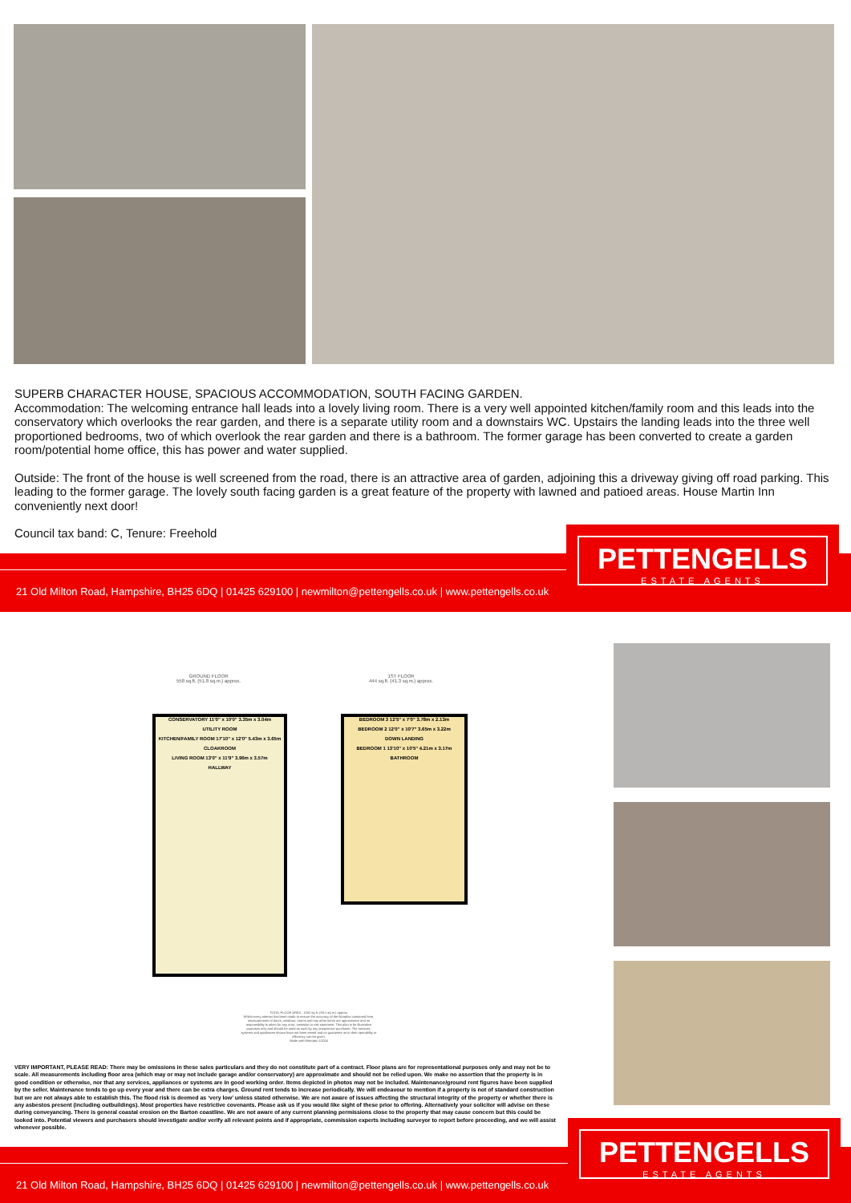SUPERB CHARACTER HOUSE, SPACIOUS ACCOMMODATION, SOUTH FACING GARDEN.
Accommodation: The welcoming entrance hall leads into a lovely living room. There is a very well appointed kitchen/family room and this leads into the conservatory which overlooks the rear garden, and there is a separate utility room and a downstairs WC. Upstairs the landing leads into the three well proportioned bedrooms, two of which overlook the rear garden and there is a bathroom. The former garage has been converted to create a garden room/potential home office, this has power and water supplied.
Outside: The front of the house is well screened from the road, there is an attractive area of garden, adjoining this a driveway giving off road parking. This leading to the former garage. The lovely south facing garden is a great feature of the property with lawned and patioed areas. House Martin Inn conveniently next door!
Council tax band: C, Tenure: Freehold
21 Old Milton Road, Hampshire, BH25 6DQ | 01425 629100 | newmilton@pettengells.co.uk | www.pettengells.co.uk
PETTENGELLS
ESTATE AGENTS
GROUND FLOOR
558 sq.ft. (51.8 sq.m.) approx.
1ST FLOOR
444 sq.ft. (41.3 sq.m.) approx.
CONSERVATORY 11'0" x 10'0" 3.35m x 3.04m
UTILITY ROOM
KITCHEN/FAMILY ROOM 17'10" x 12'0" 5.43m x 3.65m
CLOAKROOM
LIVING ROOM 13'0" x 11'9" 3.96m x 3.57m
HALLWAY
BEDROOM 3 12'5" x 7'0" 3.78m x 2.13m
BEDROOM 2 12'0" x 10'7" 3.65m x 3.22m
DOWN LANDING
BEDROOM 1 13'10" x 10'5" 4.21m x 3.17m
BATHROOM
TOTAL FLOOR AREA : 1002 sq.ft. (93.1 sq.m.) approx.
Whilst every attempt has been made to ensure the accuracy of the floorplan contained here, measurements of doors, windows, rooms and any other items are approximate and no responsibility is taken for any error, omission or mis-statement. This plan is for illustrative purposes only and should be used as such by any prospective purchaser. The services, systems and appliances shown have not been tested and no guarantee as to their operability or efficiency can be given.
Made with Metropix ©2024
VERY IMPORTANT, PLEASE READ: There may be omissions in these sales particulars and they do not constitute part of a contract. Floor plans are for representational purposes only and may not be to scale. All measurements including floor area (which may or may not include garage and/or conservatory) are approximate and should not be relied upon. We make no assertion that the property is in good condition or otherwise, nor that any services, appliances or systems are in good working order. Items depicted in photos may not be included. Maintenance/ground rent figures have been supplied by the seller. Maintenance tends to go up every year and there can be extra charges. Ground rent tends to increase periodically. We will endeavour to mention if a property is not of standard construction but we are not always able to establish this. The flood risk is deemed as ‘very low’ unless stated otherwise. We are not aware of issues affecting the structural integrity of the property or whether there is any asbestos present (including outbuildings). Most properties have restrictive covenants. Please ask us if you would like sight of these prior to offering. Alternatively your solicitor will advise on these during conveyancing. There is general coastal erosion on the Barton coastline. We are not aware of any current planning permissions close to the property that may cause concern but this could be looked into. Potential viewers and purchasers should investigate and/or verify all relevant points and if appropriate, commission experts including surveyor to report before proceeding, and we will assist whenever possible.
21 Old Milton Road, Hampshire, BH25 6DQ | 01425 629100 | newmilton@pettengells.co.uk | www.pettengells.co.uk
PETTENGELLS
ESTATE AGENTS